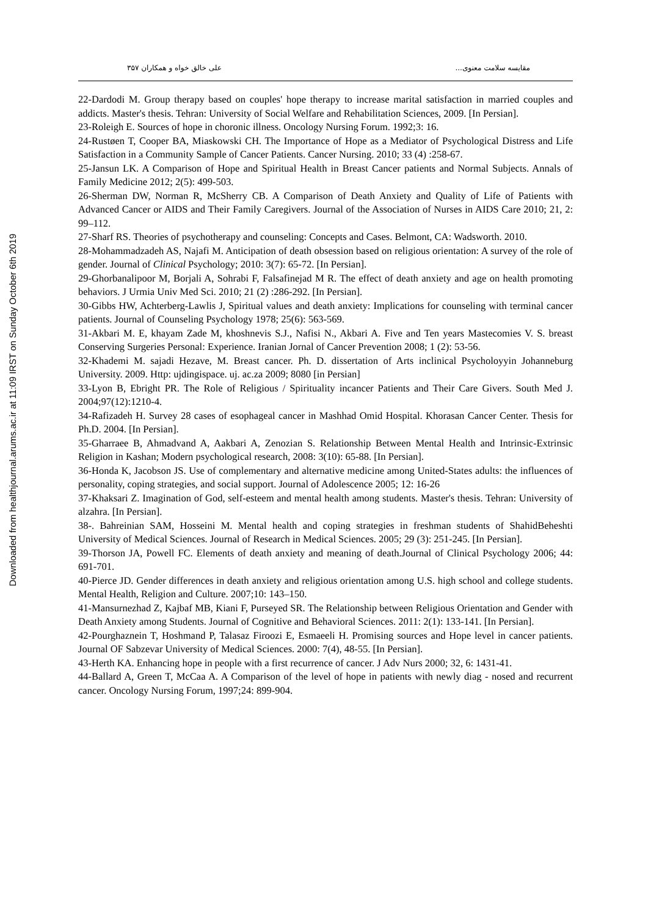Downloaded from healthjournal.arums.ac.ir at 11:09 IRST on Sunday October 6th 2019
مقایسه سلامت معنوی... علی خالق خواه و همکاران ۳۵۷
22-Dardodi M. Group therapy based on couples' hope therapy to increase marital satisfaction in married couples and addicts. Master's thesis. Tehran: University of Social Welfare and Rehabilitation Sciences, 2009. [In Persian].
23-Roleigh E. Sources of hope in choronic illness. Oncology Nursing Forum. 1992;3: 16.
24-Rustøen T, Cooper BA, Miaskowski CH. The Importance of Hope as a Mediator of Psychological Distress and Life Satisfaction in a Community Sample of Cancer Patients. Cancer Nursing. 2010; 33 (4) :258-67.
25-Jansun LK. A Comparison of Hope and Spiritual Health in Breast Cancer patients and Normal Subjects. Annals of Family Medicine 2012; 2(5): 499-503.
26-Sherman DW, Norman R, McSherry CB. A Comparison of Death Anxiety and Quality of Life of Patients with Advanced Cancer or AIDS and Their Family Caregivers. Journal of the Association of Nurses in AIDS Care 2010; 21, 2: 99–112.
27-Sharf RS. Theories of psychotherapy and counseling: Concepts and Cases. Belmont, CA: Wadsworth. 2010.
28-Mohammadzadeh AS, Najafi M. Anticipation of death obsession based on religious orientation: A survey of the role of gender. Journal of Clinical Psychology; 2010: 3(7): 65-72. [In Persian].
29-Ghorbanalipoor M, Borjali A, Sohrabi F, Falsafinejad M R. The effect of death anxiety and age on health promoting behaviors. J Urmia Univ Med Sci. 2010; 21 (2) :286-292. [In Persian].
30-Gibbs HW, Achterberg-Lawlis J, Spiritual values and death anxiety: Implications for counseling with terminal cancer patients. Journal of Counseling Psychology 1978; 25(6): 563-569.
31-Akbari M. E, khayam Zade M, khoshnevis S.J., Nafisi N., Akbari A. Five and Ten years Mastecomies V. S. breast Conserving Surgeries Personal: Experience. Iranian Jornal of Cancer Prevention 2008; 1 (2): 53-56.
32-Khademi M. sajadi Hezave, M. Breast cancer. Ph. D. dissertation of Arts inclinical Psycholoyyin Johanneburg University. 2009. Http: ujdingispace. uj. ac.za 2009; 8080 [in Persian]
33-Lyon B, Ebright PR. The Role of Religious / Spirituality incancer Patients and Their Care Givers. South Med J. 2004;97(12):1210-4.
34-Rafizadeh H. Survey 28 cases of esophageal cancer in Mashhad Omid Hospital. Khorasan Cancer Center. Thesis for Ph.D. 2004. [In Persian].
35-Gharraee B, Ahmadvand A, Aakbari A, Zenozian S. Relationship Between Mental Health and Intrinsic-Extrinsic Religion in Kashan; Modern psychological research, 2008: 3(10): 65-88. [In Persian].
36-Honda K, Jacobson JS. Use of complementary and alternative medicine among United-States adults: the influences of personality, coping strategies, and social support. Journal of Adolescence 2005; 12: 16-26
37-Khaksari Z. Imagination of God, self-esteem and mental health among students. Master's thesis. Tehran: University of alzahra. [In Persian].
38-. Bahreinian SAM, Hosseini M. Mental health and coping strategies in freshman students of ShahidBeheshti University of Medical Sciences. Journal of Research in Medical Sciences. 2005; 29 (3): 251-245. [In Persian].
39-Thorson JA, Powell FC. Elements of death anxiety and meaning of death.Journal of Clinical Psychology 2006; 44: 691-701.
40-Pierce JD. Gender differences in death anxiety and religious orientation among U.S. high school and college students. Mental Health, Religion and Culture. 2007;10: 143–150.
41-Mansurnezhad Z, Kajbaf MB, Kiani F, Purseyed SR. The Relationship between Religious Orientation and Gender with Death Anxiety among Students. Journal of Cognitive and Behavioral Sciences. 2011: 2(1): 133-141. [In Persian].
42-Pourghaznein T, Hoshmand P, Talasaz Firoozi E, Esmaeeli H. Promising sources and Hope level in cancer patients. Journal OF Sabzevar University of Medical Sciences. 2000: 7(4), 48-55. [In Persian].
43-Herth KA. Enhancing hope in people with a first recurrence of cancer. J Adv Nurs 2000; 32, 6: 1431-41.
44-Ballard A, Green T, McCaa A. A Comparison of the level of hope in patients with newly diag - nosed and recurrent cancer. Oncology Nursing Forum, 1997;24: 899-904.